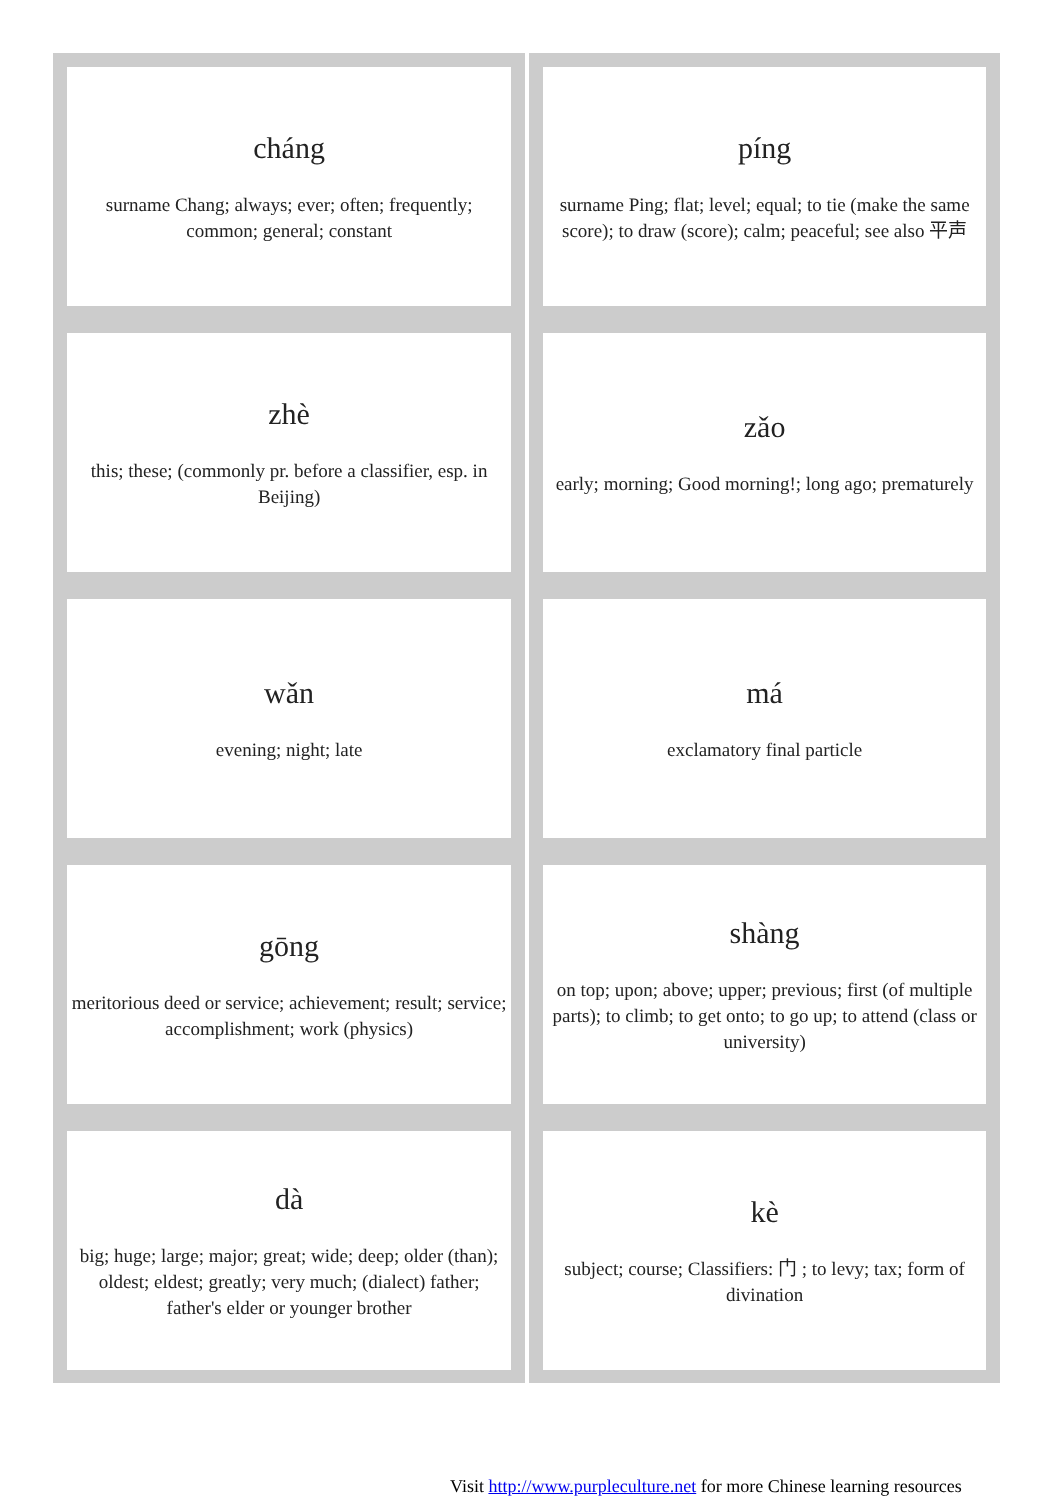| cháng surname Chang; always; ever; often; frequently; common; general; constant | píng surname Ping; flat; level; equal; to tie (make the same score); to draw (score); calm; peaceful; see also 平声 |
| zhè this; these; (commonly pr. before a classifier, esp. in Beijing) | zǎo early; morning; Good morning!; long ago; prematurely |
| wǎn evening; night; late | má exclamatory final particle |
| gōng meritorious deed or service; achievement; result; service; accomplishment; work (physics) | shàng on top; upon; above; upper; previous; first (of multiple parts); to climb; to get onto; to go up; to attend (class or university) |
| dà big; huge; large; major; great; wide; deep; older (than); oldest; eldest; greatly; very much; (dialect) father; father's elder or younger brother | kè subject; course; Classifiers: 门 ; to levy; tax; form of divination |
Visit http://www.purpleculture.net for more Chinese learning resources